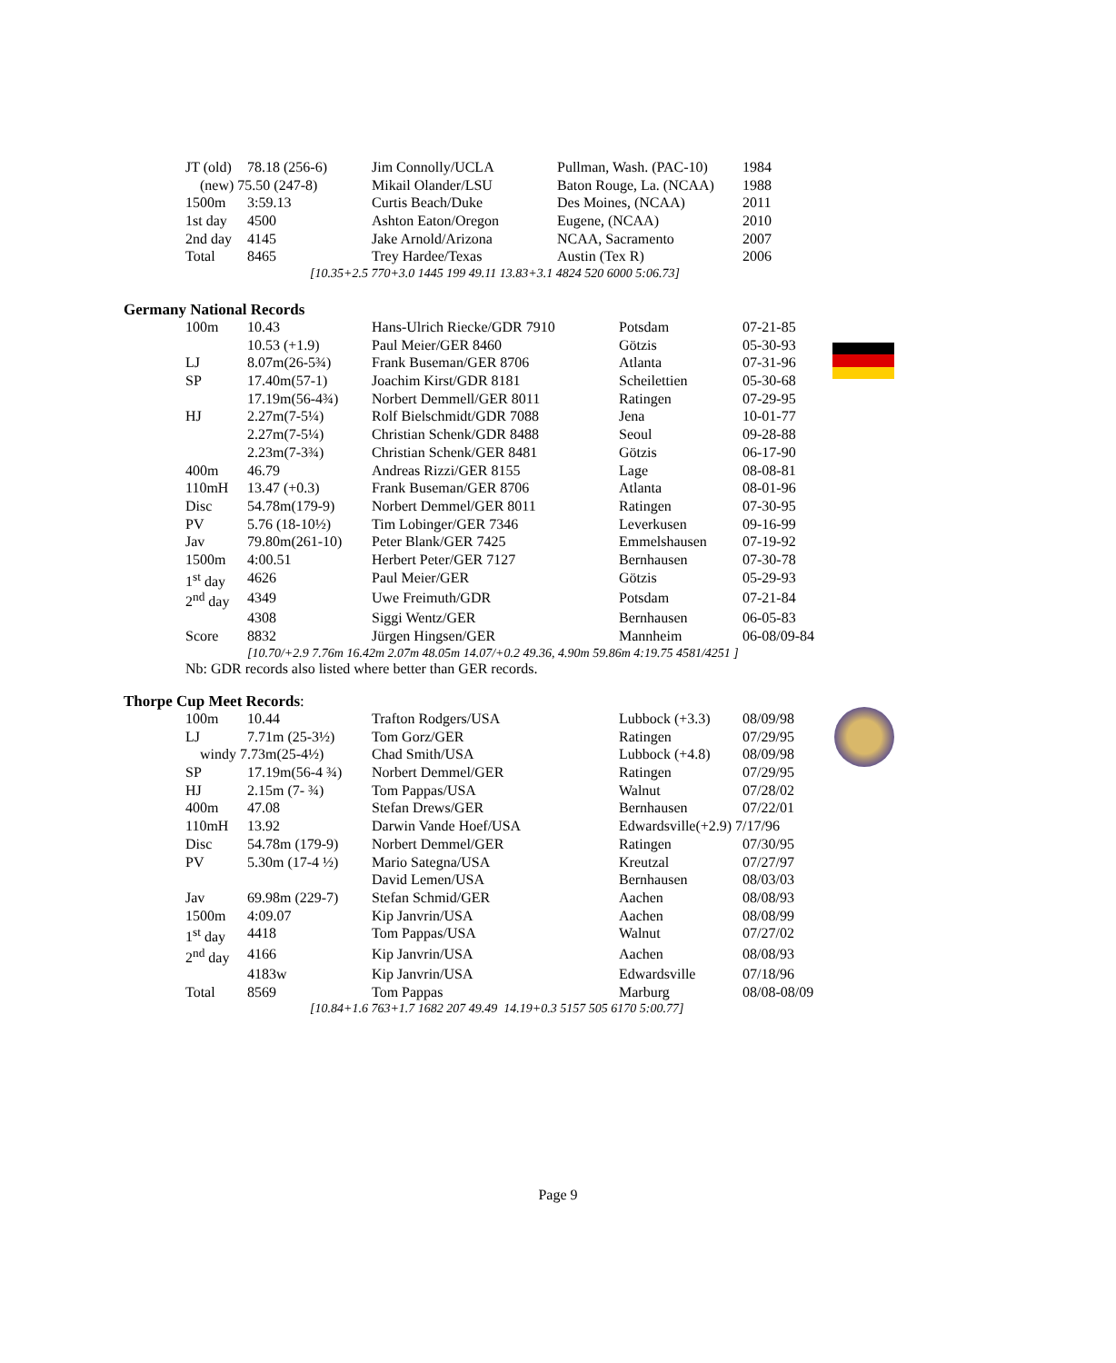| JT (old) | 78.18 (256-6) | Jim Connolly/UCLA | Pullman, Wash. (PAC-10) | 1984 |
| (new) 75.50 (247-8) | | Mikail Olander/LSU | Baton Rouge, La. (NCAA) | 1988 |
| 1500m | 3:59.13 | Curtis Beach/Duke | Des Moines, (NCAA) | 2011 |
| 1st day | 4500 | Ashton Eaton/Oregon | Eugene, (NCAA) | 2010 |
| 2nd day | 4145 | Jake Arnold/Arizona | NCAA, Sacramento | 2007 |
| Total | 8465 | Trey Hardee/Texas | Austin (Tex R) | 2006 |
[10.35+2.5 770+3.0 1445 199 49.11 13.83+3.1 4824 520 6000 5:06.73]
Germany National Records
| 100m | 10.43 | Hans-Ulrich Riecke/GDR 7910 | Potsdam | 07-21-85 |
| | 10.53 (+1.9) | Paul Meier/GER 8460 | Götzis | 05-30-93 |
| LJ | 8.07m(26-5¾) | Frank Buseman/GER 8706 | Atlanta | 07-31-96 |
| SP | 17.40m(57-1) | Joachim Kirst/GDR 8181 | Scheilettien | 05-30-68 |
| | 17.19m(56-4¾) | Norbert Demmell/GER 8011 | Ratingen | 07-29-95 |
| HJ | 2.27m(7-5¼) | Rolf Bielschmidt/GDR 7088 | Jena | 10-01-77 |
| | 2.27m(7-5¼) | Christian Schenk/GDR 8488 | Seoul | 09-28-88 |
| | 2.23m(7-3¾) | Christian Schenk/GER 8481 | Götzis | 06-17-90 |
| 400m | 46.79 | Andreas Rizzi/GER 8155 | Lage | 08-08-81 |
| 110mH | 13.47 (+0.3) | Frank Buseman/GER 8706 | Atlanta | 08-01-96 |
| Disc | 54.78m(179-9) | Norbert Demmel/GER 8011 | Ratingen | 07-30-95 |
| PV | 5.76 (18-10½) | Tim Lobinger/GER 7346 | Leverkusen | 09-16-99 |
| Jav | 79.80m(261-10) | Peter Blank/GER 7425 | Emmelshausen | 07-19-92 |
| 1500m | 4:00.51 | Herbert Peter/GER 7127 | Bernhausen | 07-30-78 |
| 1<sup>st</sup> day | 4626 | Paul Meier/GER | Götzis | 05-29-93 |
| 2<sup>nd</sup> day | 4349 | Uwe Freimuth/GDR | Potsdam | 07-21-84 |
| | 4308 | Siggi Wentz/GER | Bernhausen | 06-05-83 |
| Score | 8832 | Jürgen Hingsen/GER | Mannheim | 06-08/09-84 |
[10.70/+2.9 7.76m 16.42m 2.07m 48.05m 14.07/+0.2 49.36, 4.90m 59.86m 4:19.75 4581/4251 ]
Nb: GDR records also listed where better than GER records.
Thorpe Cup Meet Records:
| 100m | 10.44 | Trafton Rodgers/USA | Lubbock (+3.3) | 08/09/98 |
| LJ | 7.71m (25-3½) | Tom Gorz/GER | Ratingen | 07/29/95 |
| windy 7.73m(25-4½) | | Chad Smith/USA | Lubbock (+4.8) | 08/09/98 |
| SP | 17.19m(56-4 ¾) | Norbert Demmel/GER | Ratingen | 07/29/95 |
| HJ | 2.15m (7- ¾) | Tom Pappas/USA | Walnut | 07/28/02 |
| 400m | 47.08 | Stefan Drews/GER | Bernhausen | 07/22/01 |
| 110mH | 13.92 | Darwin Vande Hoef/USA | Edwardsville(+2.9) 7/17/96 | |
| Disc | 54.78m (179-9) | Norbert Demmel/GER | Ratingen | 07/30/95 |
| PV | 5.30m (17-4 ½) | Mario Sategna/USA | Kreutzal | 07/27/97 |
| | | David Lemen/USA | Bernhausen | 08/03/03 |
| Jav | 69.98m (229-7) | Stefan Schmid/GER | Aachen | 08/08/93 |
| 1500m | 4:09.07 | Kip Janvrin/USA | Aachen | 08/08/99 |
| 1<sup>st</sup> day | 4418 | Tom Pappas/USA | Walnut | 07/27/02 |
| 2<sup>nd</sup> day | 4166 | Kip Janvrin/USA | Aachen | 08/08/93 |
| | 4183w | Kip Janvrin/USA | Edwardsville | 07/18/96 |
| Total | 8569 | Tom Pappas | Marburg | 08/08-08/09 |
[10.84+1.6 763+1.7 1682 207 49.49 14.19+0.3 5157 505 6170 5:00.77]
Page 9